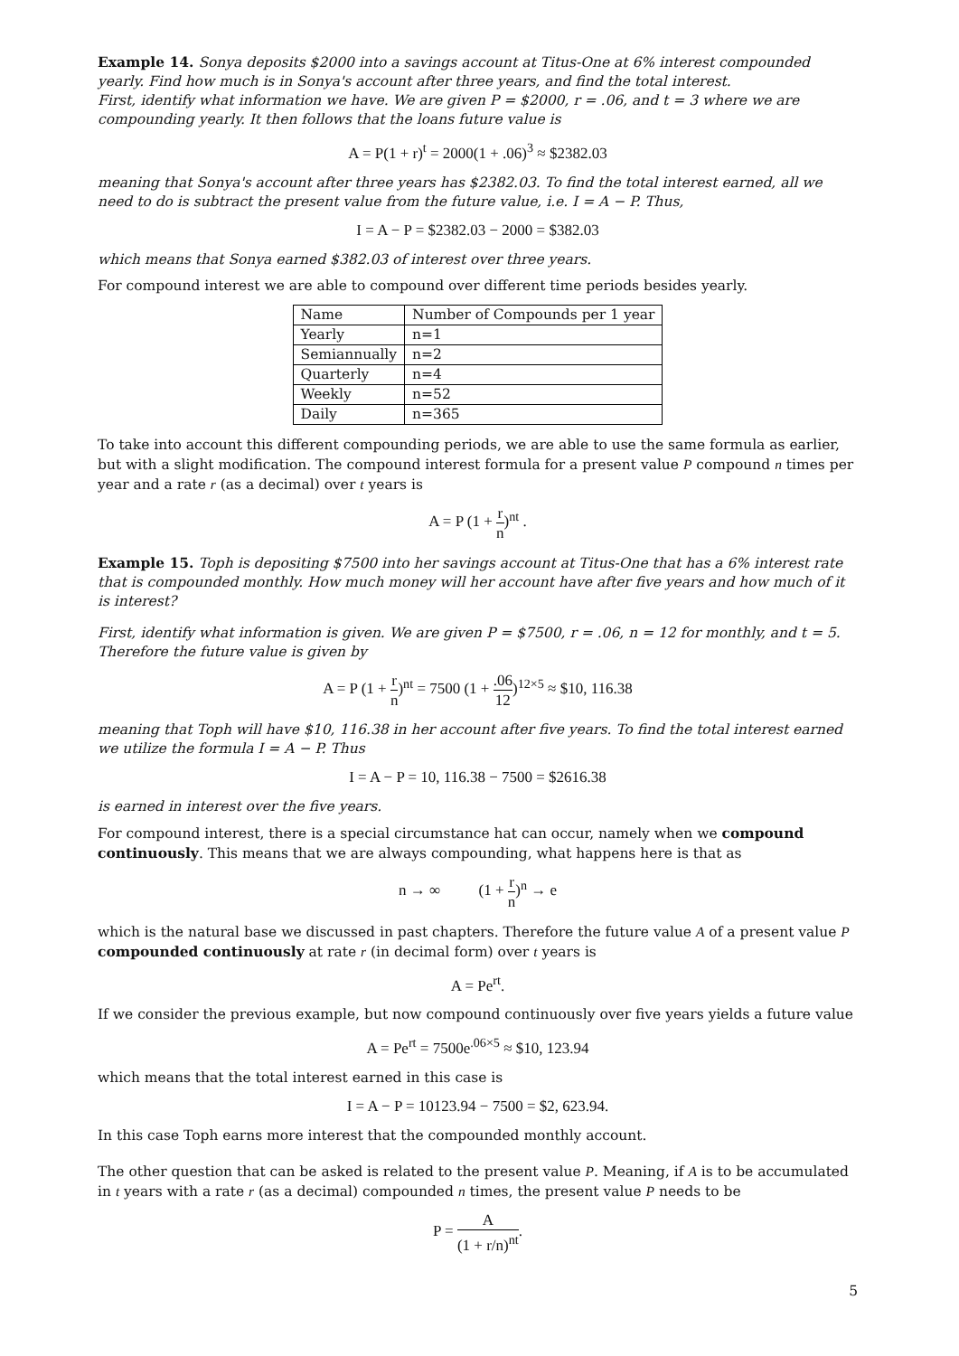Example 14. Sonya deposits $2000 into a savings account at Titus-One at 6% interest compounded yearly. Find how much is in Sonya's account after three years, and find the total interest.
First, identify what information we have. We are given P = $2000, r = .06, and t = 3 where we are compounding yearly. It then follows that the loans future value is
A = P(1 + r)<sup>t</sup> = 2000(1 + .06)<sup>3</sup> ≈ $2382.03
meaning that Sonya's account after three years has $2382.03. To find the total interest earned, all we need to do is subtract the present value from the future value, i.e. I = A − P. Thus,
I = A − P = $2382.03 − 2000 = $382.03
which means that Sonya earned $382.03 of interest over three years.
For compound interest we are able to compound over different time periods besides yearly.
| Name | Number of Compounds per 1 year |
| --- | --- |
| Yearly | n=1 |
| Semiannually | n=2 |
| Quarterly | n=4 |
| Weekly | n=52 |
| Daily | n=365 |
To take into account this different compounding periods, we are able to use the same formula as earlier, but with a slight modification. The compound interest formula for a present value P compound n times per year and a rate r (as a decimal) over t years is
A = P (1 + r n)<sup>nt</sup> .
Example 15. Toph is depositing $7500 into her savings account at Titus-One that has a 6% interest rate that is compounded monthly. How much money will her account have after five years and how much of it is interest?
First, identify what information is given. We are given P = $7500, r = .06, n = 12 for monthly, and t = 5. Therefore the future value is given by
A = P (1 + r n)<sup>nt</sup> = 7500 (1 + .06 12)<sup>12×5</sup> ≈ $10, 116.38
meaning that Toph will have $10, 116.38 in her account after five years. To find the total interest earned we utilize the formula I = A − P. Thus
I = A − P = 10, 116.38 − 7500 = $2616.38
is earned in interest over the five years.
For compound interest, there is a special circumstance hat can occur, namely when we compound continuously. This means that we are always compounding, what happens here is that as
n → ∞ (1 + r n)<sup>n</sup> → e
which is the natural base we discussed in past chapters. Therefore the future value A of a present value P compounded continuously at rate r (in decimal form) over t years is
A = Pe<sup>rt</sup>.
If we consider the previous example, but now compound continuously over five years yields a future value
A = Pe<sup>rt</sup> = 7500e<sup>.06×5</sup> ≈ $10, 123.94
which means that the total interest earned in this case is
I = A − P = 10123.94 − 7500 = $2, 623.94.
In this case Toph earns more interest that the compounded monthly account.
The other question that can be asked is related to the present value P. Meaning, if A is to be accumulated in t years with a rate r (as a decimal) compounded n times, the present value P needs to be
P = A (1 + r/n)<sup>nt</sup>.
5